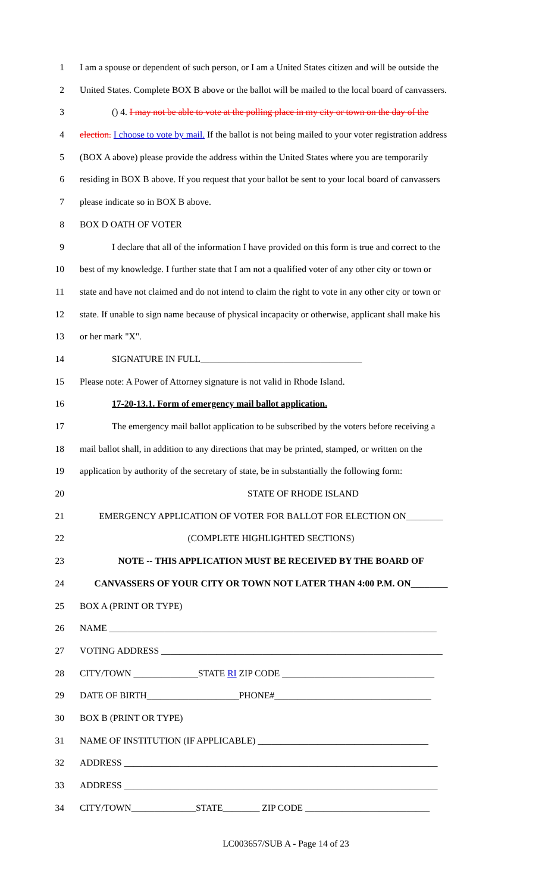1 I am a spouse or dependent of such person, or I am a United States citizen and will be outside the
2 United States. Complete BOX B above or the ballot will be mailed to the local board of canvassers.
3 () 4. I may not be able to vote at the polling place in my city or town on the day of the
4 election. I choose to vote by mail. If the ballot is not being mailed to your voter registration address
5 (BOX A above) please provide the address within the United States where you are temporarily
6 residing in BOX B above. If you request that your ballot be sent to your local board of canvassers
7 please indicate so in BOX B above.
8 BOX D OATH OF VOTER
9 I declare that all of the information I have provided on this form is true and correct to the
10 best of my knowledge. I further state that I am not a qualified voter of any other city or town or
11 state and have not claimed and do not intend to claim the right to vote in any other city or town or
12 state. If unable to sign name because of physical incapacity or otherwise, applicant shall make his
13 or her mark "X".
14 SIGNATURE IN FULL___________________________________
15 Please note: A Power of Attorney signature is not valid in Rhode Island.
16 17-20-13.1. Form of emergency mail ballot application.
17 The emergency mail ballot application to be subscribed by the voters before receiving a
18 mail ballot shall, in addition to any directions that may be printed, stamped, or written on the
19 application by authority of the secretary of state, be in substantially the following form:
20 STATE OF RHODE ISLAND
21 EMERGENCY APPLICATION OF VOTER FOR BALLOT FOR ELECTION ON________
22 (COMPLETE HIGHLIGHTED SECTIONS)
23 NOTE -- THIS APPLICATION MUST BE RECEIVED BY THE BOARD OF
24 CANVASSERS OF YOUR CITY OR TOWN NOT LATER THAN 4:00 P.M. ON________
25 BOX A (PRINT OR TYPE)
26 NAME _______________________________________________________________________
27 VOTING ADDRESS _____________________________________________________________
28 CITY/TOWN ______________STATE RI ZIP CODE _________________________________
29 DATE OF BIRTH____________________PHONE#__________________________________
30 BOX B (PRINT OR TYPE)
31 NAME OF INSTITUTION (IF APPLICABLE) _____________________________________
32 ADDRESS ____________________________________________________________________
33 ADDRESS ____________________________________________________________________
34 CITY/TOWN______________STATE________ ZIP CODE ___________________________
LC003657/SUB A - Page 14 of 23